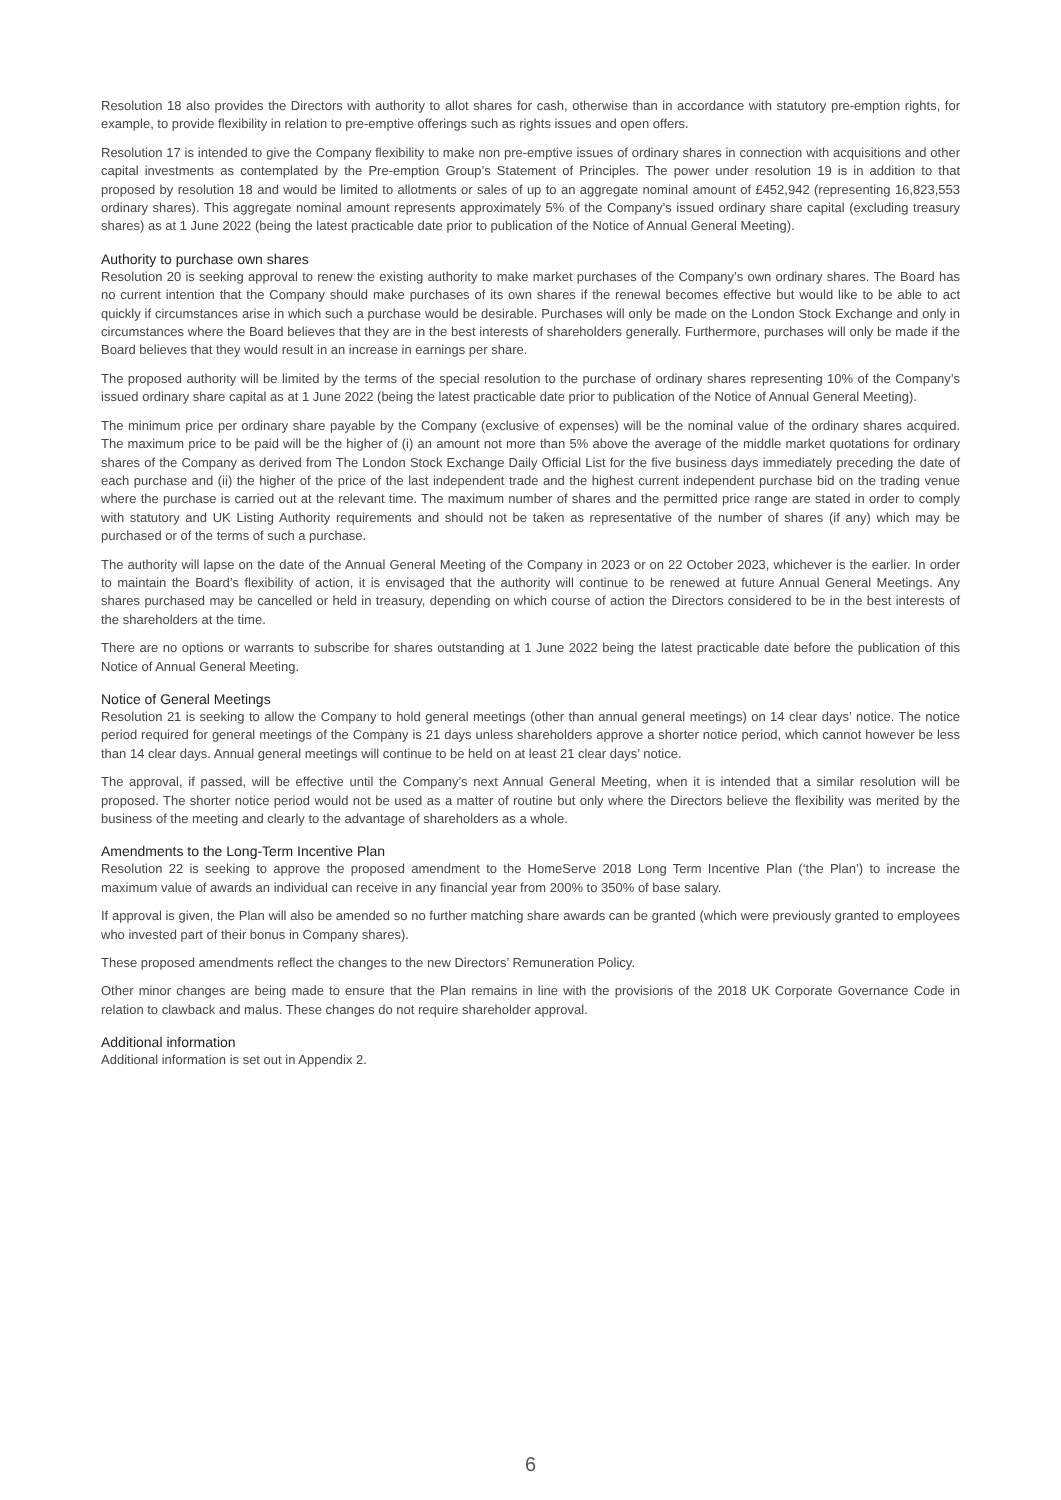Resolution 18 also provides the Directors with authority to allot shares for cash, otherwise than in accordance with statutory pre-emption rights, for example, to provide flexibility in relation to pre-emptive offerings such as rights issues and open offers.
Resolution 17 is intended to give the Company flexibility to make non pre-emptive issues of ordinary shares in connection with acquisitions and other capital investments as contemplated by the Pre-emption Group’s Statement of Principles. The power under resolution 19 is in addition to that proposed by resolution 18 and would be limited to allotments or sales of up to an aggregate nominal amount of £452,942 (representing 16,823,553 ordinary shares). This aggregate nominal amount represents approximately 5% of the Company’s issued ordinary share capital (excluding treasury shares) as at 1 June 2022 (being the latest practicable date prior to publication of the Notice of Annual General Meeting).
Authority to purchase own shares
Resolution 20 is seeking approval to renew the existing authority to make market purchases of the Company’s own ordinary shares. The Board has no current intention that the Company should make purchases of its own shares if the renewal becomes effective but would like to be able to act quickly if circumstances arise in which such a purchase would be desirable. Purchases will only be made on the London Stock Exchange and only in circumstances where the Board believes that they are in the best interests of shareholders generally. Furthermore, purchases will only be made if the Board believes that they would result in an increase in earnings per share.
The proposed authority will be limited by the terms of the special resolution to the purchase of ordinary shares representing 10% of the Company’s issued ordinary share capital as at 1 June 2022 (being the latest practicable date prior to publication of the Notice of Annual General Meeting).
The minimum price per ordinary share payable by the Company (exclusive of expenses) will be the nominal value of the ordinary shares acquired. The maximum price to be paid will be the higher of (i) an amount not more than 5% above the average of the middle market quotations for ordinary shares of the Company as derived from The London Stock Exchange Daily Official List for the five business days immediately preceding the date of each purchase and (ii) the higher of the price of the last independent trade and the highest current independent purchase bid on the trading venue where the purchase is carried out at the relevant time. The maximum number of shares and the permitted price range are stated in order to comply with statutory and UK Listing Authority requirements and should not be taken as representative of the number of shares (if any) which may be purchased or of the terms of such a purchase.
The authority will lapse on the date of the Annual General Meeting of the Company in 2023 or on 22 October 2023, whichever is the earlier. In order to maintain the Board’s flexibility of action, it is envisaged that the authority will continue to be renewed at future Annual General Meetings. Any shares purchased may be cancelled or held in treasury, depending on which course of action the Directors considered to be in the best interests of the shareholders at the time.
There are no options or warrants to subscribe for shares outstanding at 1 June 2022 being the latest practicable date before the publication of this Notice of Annual General Meeting.
Notice of General Meetings
Resolution 21 is seeking to allow the Company to hold general meetings (other than annual general meetings) on 14 clear days’ notice. The notice period required for general meetings of the Company is 21 days unless shareholders approve a shorter notice period, which cannot however be less than 14 clear days. Annual general meetings will continue to be held on at least 21 clear days’ notice.
The approval, if passed, will be effective until the Company’s next Annual General Meeting, when it is intended that a similar resolution will be proposed. The shorter notice period would not be used as a matter of routine but only where the Directors believe the flexibility was merited by the business of the meeting and clearly to the advantage of shareholders as a whole.
Amendments to the Long-Term Incentive Plan
Resolution 22 is seeking to approve the proposed amendment to the HomeServe 2018 Long Term Incentive Plan (‘the Plan’) to increase the maximum value of awards an individual can receive in any financial year from 200% to 350% of base salary.
If approval is given, the Plan will also be amended so no further matching share awards can be granted (which were previously granted to employees who invested part of their bonus in Company shares).
These proposed amendments reflect the changes to the new Directors’ Remuneration Policy.
Other minor changes are being made to ensure that the Plan remains in line with the provisions of the 2018 UK Corporate Governance Code in relation to clawback and malus. These changes do not require shareholder approval.
Additional information
Additional information is set out in Appendix 2.
6